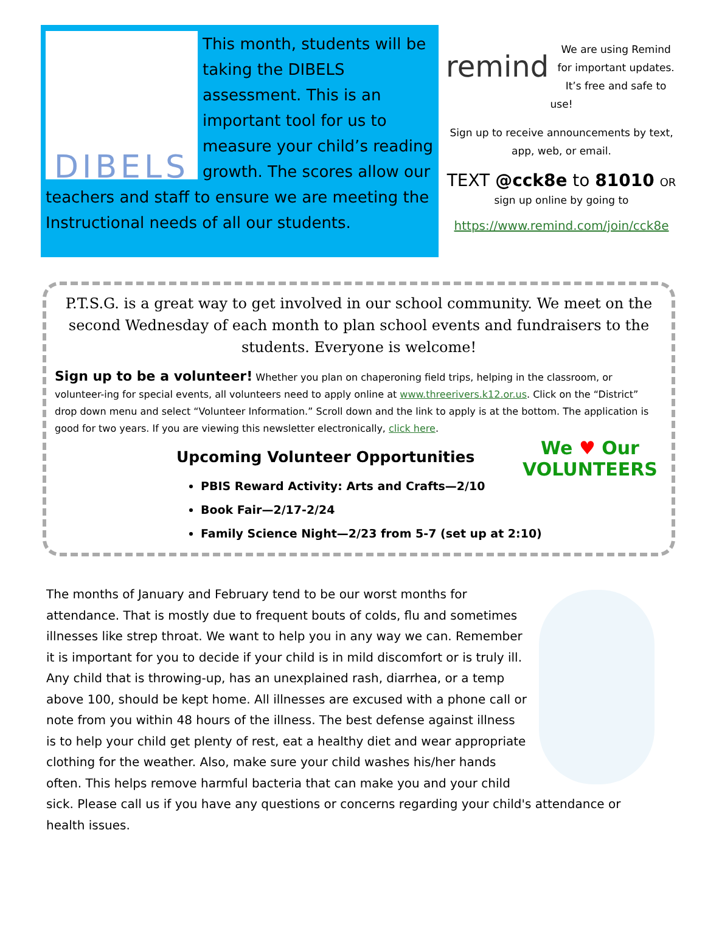DIBELS
This month, students will be taking the DIBELS assessment. This is an important tool for us to measure your child’s reading growth. The scores allow our teachers and staff to ensure we are meeting the Instructional needs of all our students.
remind
We are using Remind for important updates. It’s free and safe to use!
Sign up to receive announcements by text, app, web, or email.
TEXT @cck8e to 81010 OR
sign up online by going to
https://www.remind.com/join/cck8e
P.T.S.G. is a great way to get involved in our school community. We meet on the second Wednesday of each month to plan school events and fundraisers to the students. Everyone is welcome!
Sign up to be a volunteer! Whether you plan on chaperoning field trips, helping in the classroom, or volunteer-ing for special events, all volunteers need to apply online at www.threerivers.k12.or.us. Click on the “District” drop down menu and select “Volunteer Information.” Scroll down and the link to apply is at the bottom. The application is good for two years. If you are viewing this newsletter electronically, click here.
We ♥ Our
VOLUNTEERS
Upcoming Volunteer Opportunities
PBIS Reward Activity: Arts and Crafts—2/10
Book Fair—2/17-2/24
Family Science Night—2/23 from 5-7 (set up at 2:10)
The months of January and February tend to be our worst months for attendance. That is mostly due to frequent bouts of colds, flu and sometimes illnesses like strep throat. We want to help you in any way we can. Remember it is important for you to decide if your child is in mild discomfort or is truly ill. Any child that is throwing-up, has an unexplained rash, diarrhea, or a temp above 100, should be kept home. All illnesses are excused with a phone call or note from you within 48 hours of the illness. The best defense against illness is to help your child get plenty of rest, eat a healthy diet and wear appropriate clothing for the weather. Also, make sure your child washes his/her hands often. This helps remove harmful bacteria that can make you and your child sick. Please call us if you have any questions or concerns regarding your child's attendance or health issues.